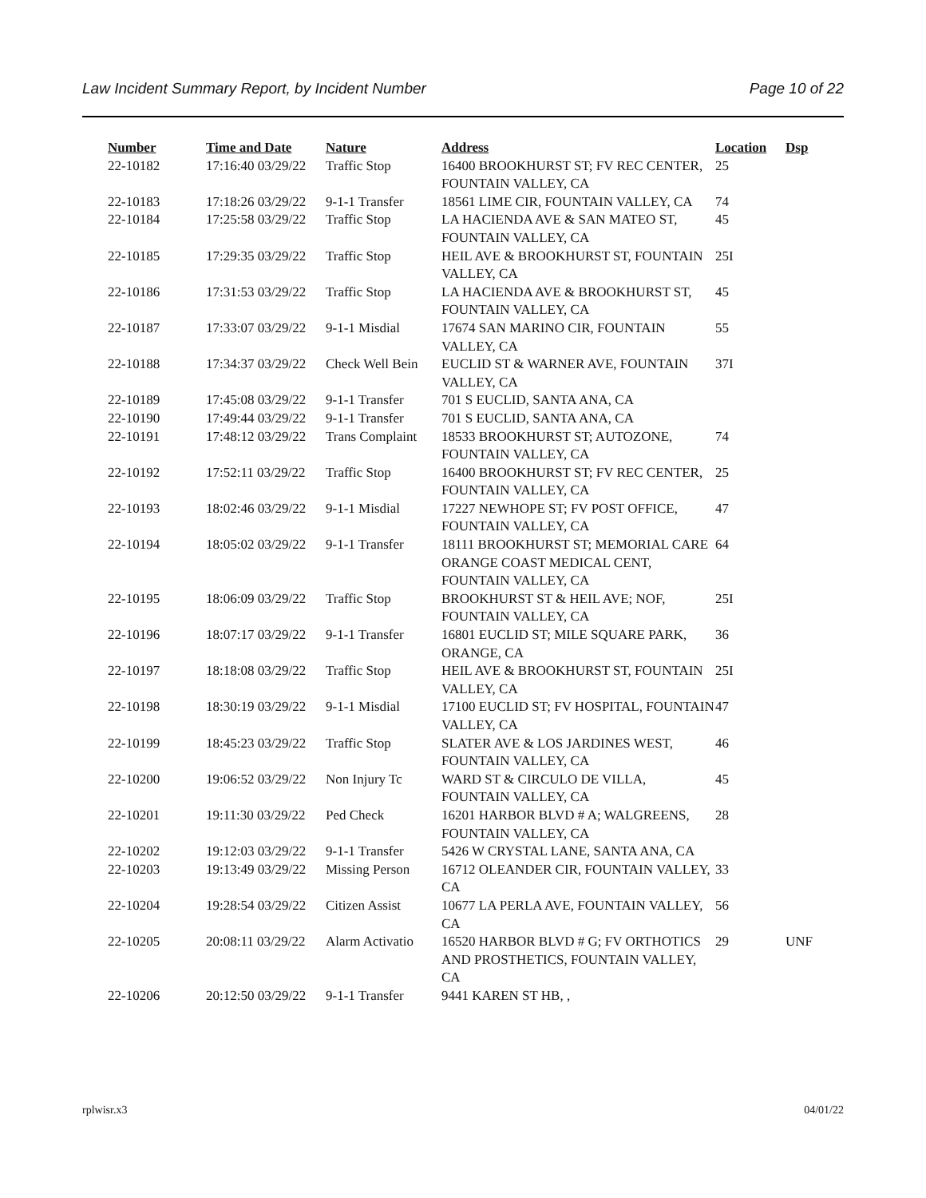Law Incident Summary Report, by Incident Number Page 10 of 22
| Number | Time and Date | Nature | Address | Location | Dsp |
| --- | --- | --- | --- | --- | --- |
| 22-10182 | 17:16:40 03/29/22 | Traffic Stop | 16400 BROOKHURST ST; FV REC CENTER, FOUNTAIN VALLEY, CA | 25 | |
| 22-10183 | 17:18:26 03/29/22 | 9-1-1 Transfer | 18561 LIME CIR, FOUNTAIN VALLEY, CA | 74 | |
| 22-10184 | 17:25:58 03/29/22 | Traffic Stop | LA HACIENDA AVE & SAN MATEO ST, FOUNTAIN VALLEY, CA | 45 | |
| 22-10185 | 17:29:35 03/29/22 | Traffic Stop | HEIL AVE & BROOKHURST ST, FOUNTAIN VALLEY, CA | 25I | |
| 22-10186 | 17:31:53 03/29/22 | Traffic Stop | LA HACIENDA AVE & BROOKHURST ST, FOUNTAIN VALLEY, CA | 45 | |
| 22-10187 | 17:33:07 03/29/22 | 9-1-1 Misdial | 17674 SAN MARINO CIR, FOUNTAIN VALLEY, CA | 55 | |
| 22-10188 | 17:34:37 03/29/22 | Check Well Bein | EUCLID ST & WARNER AVE, FOUNTAIN VALLEY, CA | 37I | |
| 22-10189 | 17:45:08 03/29/22 | 9-1-1 Transfer | 701 S EUCLID, SANTA ANA, CA | | |
| 22-10190 | 17:49:44 03/29/22 | 9-1-1 Transfer | 701 S EUCLID, SANTA ANA, CA | | |
| 22-10191 | 17:48:12 03/29/22 | Trans Complaint | 18533 BROOKHURST ST; AUTOZONE, FOUNTAIN VALLEY, CA | 74 | |
| 22-10192 | 17:52:11 03/29/22 | Traffic Stop | 16400 BROOKHURST ST; FV REC CENTER, FOUNTAIN VALLEY, CA | 25 | |
| 22-10193 | 18:02:46 03/29/22 | 9-1-1 Misdial | 17227 NEWHOPE ST; FV POST OFFICE, FOUNTAIN VALLEY, CA | 47 | |
| 22-10194 | 18:05:02 03/29/22 | 9-1-1 Transfer | 18111 BROOKHURST ST; MEMORIAL CARE ORANGE COAST MEDICAL CENT, FOUNTAIN VALLEY, CA | 64 | |
| 22-10195 | 18:06:09 03/29/22 | Traffic Stop | BROOKHURST ST & HEIL AVE; NOF, FOUNTAIN VALLEY, CA | 25I | |
| 22-10196 | 18:07:17 03/29/22 | 9-1-1 Transfer | 16801 EUCLID ST; MILE SQUARE PARK, ORANGE, CA | 36 | |
| 22-10197 | 18:18:08 03/29/22 | Traffic Stop | HEIL AVE & BROOKHURST ST, FOUNTAIN VALLEY, CA | 25I | |
| 22-10198 | 18:30:19 03/29/22 | 9-1-1 Misdial | 17100 EUCLID ST; FV HOSPITAL, FOUNTAIN VALLEY, CA | 47 | |
| 22-10199 | 18:45:23 03/29/22 | Traffic Stop | SLATER AVE & LOS JARDINES WEST, FOUNTAIN VALLEY, CA | 46 | |
| 22-10200 | 19:06:52 03/29/22 | Non Injury Tc | WARD ST & CIRCULO DE VILLA, FOUNTAIN VALLEY, CA | 45 | |
| 22-10201 | 19:11:30 03/29/22 | Ped Check | 16201 HARBOR BLVD # A; WALGREENS, FOUNTAIN VALLEY, CA | 28 | |
| 22-10202 | 19:12:03 03/29/22 | 9-1-1 Transfer | 5426 W CRYSTAL LANE, SANTA ANA, CA | | |
| 22-10203 | 19:13:49 03/29/22 | Missing Person | 16712 OLEANDER CIR, FOUNTAIN VALLEY, CA | 33 | |
| 22-10204 | 19:28:54 03/29/22 | Citizen Assist | 10677 LA PERLA AVE, FOUNTAIN VALLEY, CA | 56 | |
| 22-10205 | 20:08:11 03/29/22 | Alarm Activatio | 16520 HARBOR BLVD # G; FV ORTHOTICS AND PROSTHETICS, FOUNTAIN VALLEY, CA | 29 | UNF |
| 22-10206 | 20:12:50 03/29/22 | 9-1-1 Transfer | 9441 KAREN ST HB, , | | |
rplwisr.x3 04/01/22